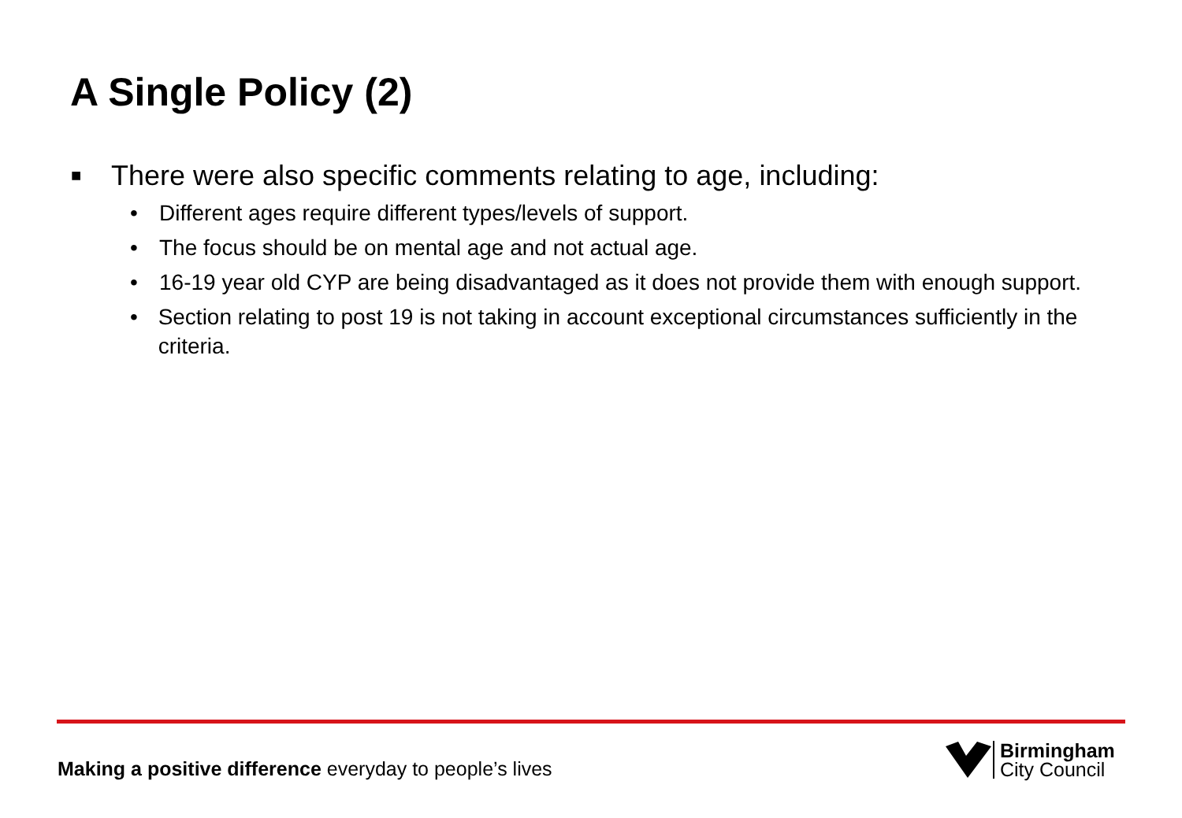A Single Policy (2)
■ There were also specific comments relating to age, including:
• Different ages require different types/levels of support.
• The focus should be on mental age and not actual age.
• 16-19 year old CYP are being disadvantaged as it does not provide them with enough support.
• Section relating to post 19 is not taking in account exceptional circumstances sufficiently in the criteria.
Making a positive difference everyday to people’s lives
Birmingham
City Council